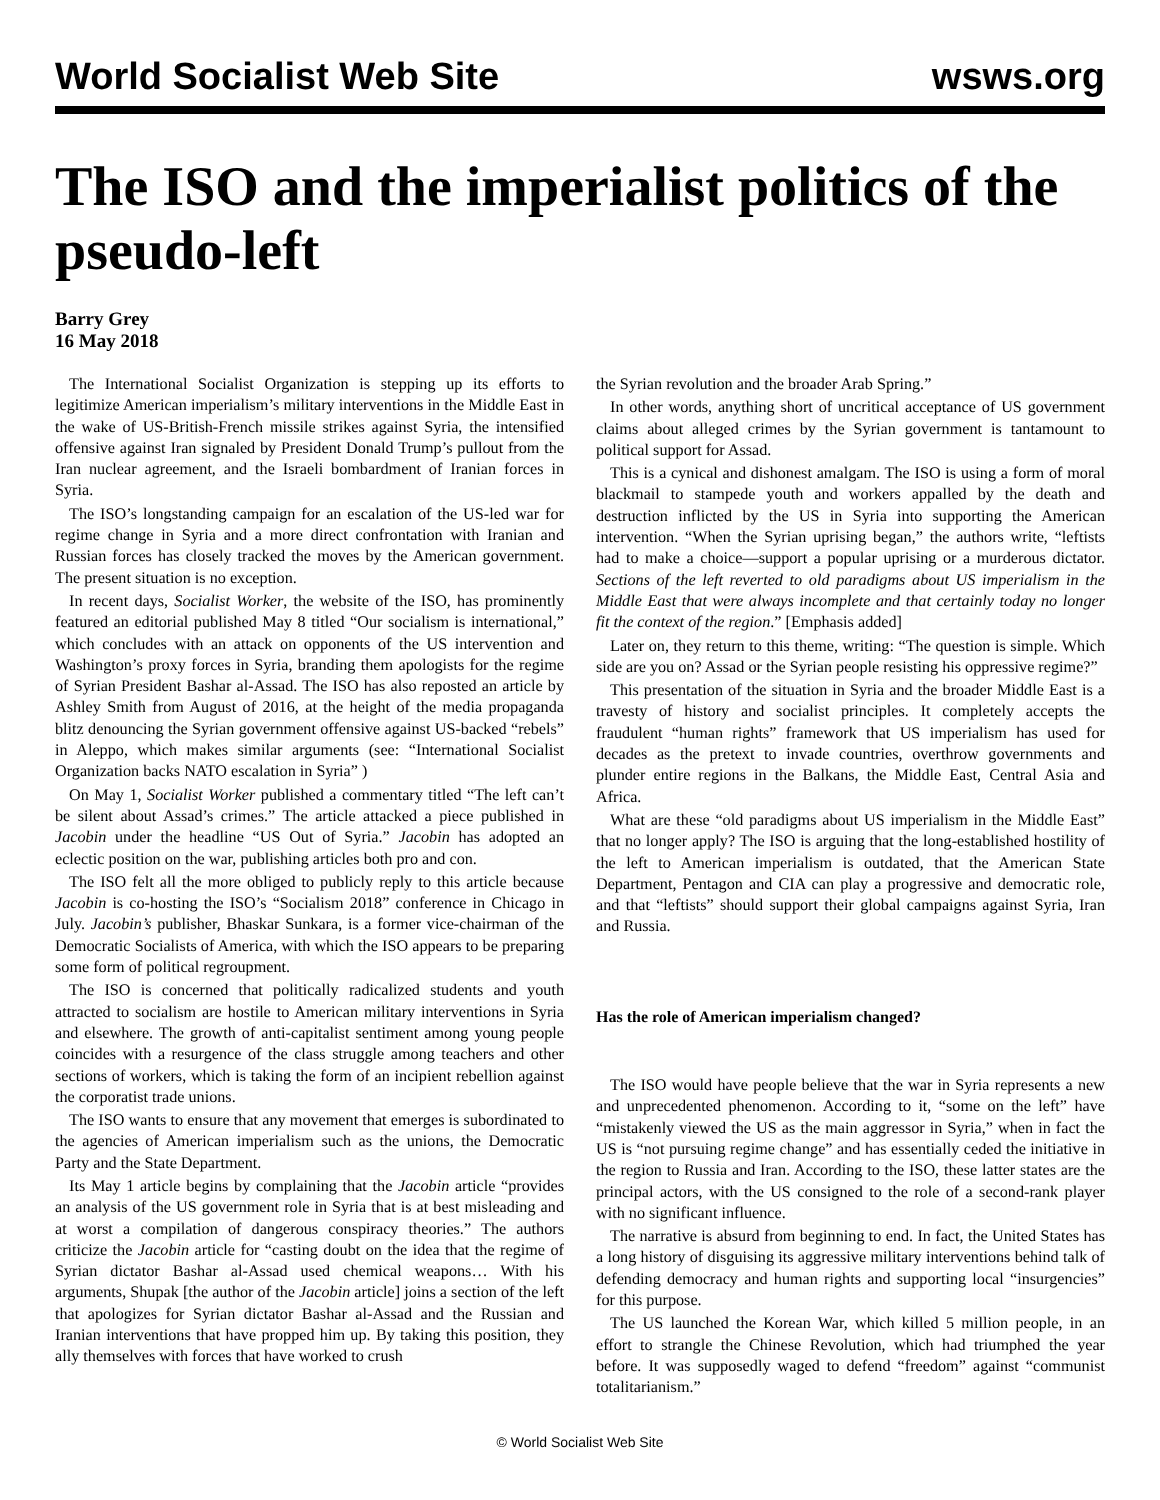World Socialist Web Site
wsws.org
The ISO and the imperialist politics of the pseudo-left
Barry Grey
16 May 2018
The International Socialist Organization is stepping up its efforts to legitimize American imperialism’s military interventions in the Middle East in the wake of US-British-French missile strikes against Syria, the intensified offensive against Iran signaled by President Donald Trump’s pullout from the Iran nuclear agreement, and the Israeli bombardment of Iranian forces in Syria.
The ISO’s longstanding campaign for an escalation of the US-led war for regime change in Syria and a more direct confrontation with Iranian and Russian forces has closely tracked the moves by the American government. The present situation is no exception.
In recent days, Socialist Worker, the website of the ISO, has prominently featured an editorial published May 8 titled “Our socialism is international,” which concludes with an attack on opponents of the US intervention and Washington’s proxy forces in Syria, branding them apologists for the regime of Syrian President Bashar al-Assad. The ISO has also reposted an article by Ashley Smith from August of 2016, at the height of the media propaganda blitz denouncing the Syrian government offensive against US-backed “rebels” in Aleppo, which makes similar arguments (see: “International Socialist Organization backs NATO escalation in Syria” )
On May 1, Socialist Worker published a commentary titled “The left can’t be silent about Assad’s crimes.” The article attacked a piece published in Jacobin under the headline “US Out of Syria.” Jacobin has adopted an eclectic position on the war, publishing articles both pro and con.
The ISO felt all the more obliged to publicly reply to this article because Jacobin is co-hosting the ISO’s “Socialism 2018” conference in Chicago in July. Jacobin’s publisher, Bhaskar Sunkara, is a former vice-chairman of the Democratic Socialists of America, with which the ISO appears to be preparing some form of political regroupment.
The ISO is concerned that politically radicalized students and youth attracted to socialism are hostile to American military interventions in Syria and elsewhere. The growth of anti-capitalist sentiment among young people coincides with a resurgence of the class struggle among teachers and other sections of workers, which is taking the form of an incipient rebellion against the corporatist trade unions.
The ISO wants to ensure that any movement that emerges is subordinated to the agencies of American imperialism such as the unions, the Democratic Party and the State Department.
Its May 1 article begins by complaining that the Jacobin article “provides an analysis of the US government role in Syria that is at best misleading and at worst a compilation of dangerous conspiracy theories.” The authors criticize the Jacobin article for “casting doubt on the idea that the regime of Syrian dictator Bashar al-Assad used chemical weapons… With his arguments, Shupak [the author of the Jacobin article] joins a section of the left that apologizes for Syrian dictator Bashar al-Assad and the Russian and Iranian interventions that have propped him up. By taking this position, they ally themselves with forces that have worked to crush
the Syrian revolution and the broader Arab Spring.”
In other words, anything short of uncritical acceptance of US government claims about alleged crimes by the Syrian government is tantamount to political support for Assad.
This is a cynical and dishonest amalgam. The ISO is using a form of moral blackmail to stampede youth and workers appalled by the death and destruction inflicted by the US in Syria into supporting the American intervention. “When the Syrian uprising began,” the authors write, “leftists had to make a choice—support a popular uprising or a murderous dictator. Sections of the left reverted to old paradigms about US imperialism in the Middle East that were always incomplete and that certainly today no longer fit the context of the region.” [Emphasis added]
Later on, they return to this theme, writing: “The question is simple. Which side are you on? Assad or the Syrian people resisting his oppressive regime?”
This presentation of the situation in Syria and the broader Middle East is a travesty of history and socialist principles. It completely accepts the fraudulent “human rights” framework that US imperialism has used for decades as the pretext to invade countries, overthrow governments and plunder entire regions in the Balkans, the Middle East, Central Asia and Africa.
What are these “old paradigms about US imperialism in the Middle East” that no longer apply? The ISO is arguing that the long-established hostility of the left to American imperialism is outdated, that the American State Department, Pentagon and CIA can play a progressive and democratic role, and that “leftists” should support their global campaigns against Syria, Iran and Russia.
Has the role of American imperialism changed?
The ISO would have people believe that the war in Syria represents a new and unprecedented phenomenon. According to it, “some on the left” have “mistakenly viewed the US as the main aggressor in Syria,” when in fact the US is “not pursuing regime change” and has essentially ceded the initiative in the region to Russia and Iran. According to the ISO, these latter states are the principal actors, with the US consigned to the role of a second-rank player with no significant influence.
The narrative is absurd from beginning to end. In fact, the United States has a long history of disguising its aggressive military interventions behind talk of defending democracy and human rights and supporting local “insurgencies” for this purpose.
The US launched the Korean War, which killed 5 million people, in an effort to strangle the Chinese Revolution, which had triumphed the year before. It was supposedly waged to defend “freedom” against “communist totalitarianism.”
© World Socialist Web Site